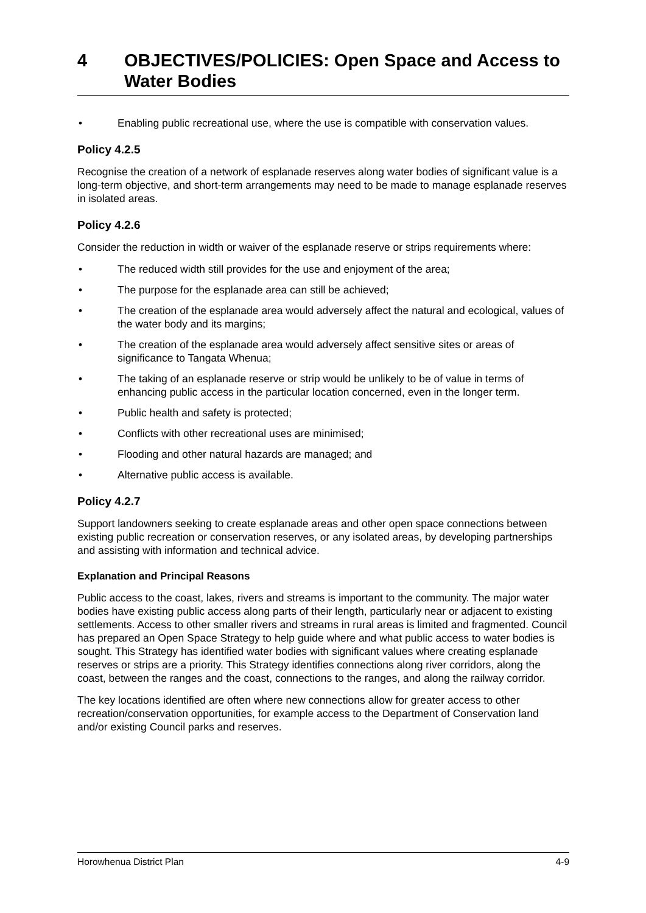4 OBJECTIVES/POLICIES: Open Space and Access to Water Bodies
• Enabling public recreational use, where the use is compatible with conservation values.
Policy 4.2.5
Recognise the creation of a network of esplanade reserves along water bodies of significant value is a long-term objective, and short-term arrangements may need to be made to manage esplanade reserves in isolated areas.
Policy 4.2.6
Consider the reduction in width or waiver of the esplanade reserve or strips requirements where:
• The reduced width still provides for the use and enjoyment of the area;
• The purpose for the esplanade area can still be achieved;
• The creation of the esplanade area would adversely affect the natural and ecological, values of the water body and its margins;
• The creation of the esplanade area would adversely affect sensitive sites or areas of significance to Tangata Whenua;
• The taking of an esplanade reserve or strip would be unlikely to be of value in terms of enhancing public access in the particular location concerned, even in the longer term.
• Public health and safety is protected;
• Conflicts with other recreational uses are minimised;
• Flooding and other natural hazards are managed; and
• Alternative public access is available.
Policy 4.2.7
Support landowners seeking to create esplanade areas and other open space connections between existing public recreation or conservation reserves, or any isolated areas, by developing partnerships and assisting with information and technical advice.
Explanation and Principal Reasons
Public access to the coast, lakes, rivers and streams is important to the community. The major water bodies have existing public access along parts of their length, particularly near or adjacent to existing settlements. Access to other smaller rivers and streams in rural areas is limited and fragmented. Council has prepared an Open Space Strategy to help guide where and what public access to water bodies is sought. This Strategy has identified water bodies with significant values where creating esplanade reserves or strips are a priority. This Strategy identifies connections along river corridors, along the coast, between the ranges and the coast, connections to the ranges, and along the railway corridor.
The key locations identified are often where new connections allow for greater access to other recreation/conservation opportunities, for example access to the Department of Conservation land and/or existing Council parks and reserves.
Horowhenua District Plan 4-9